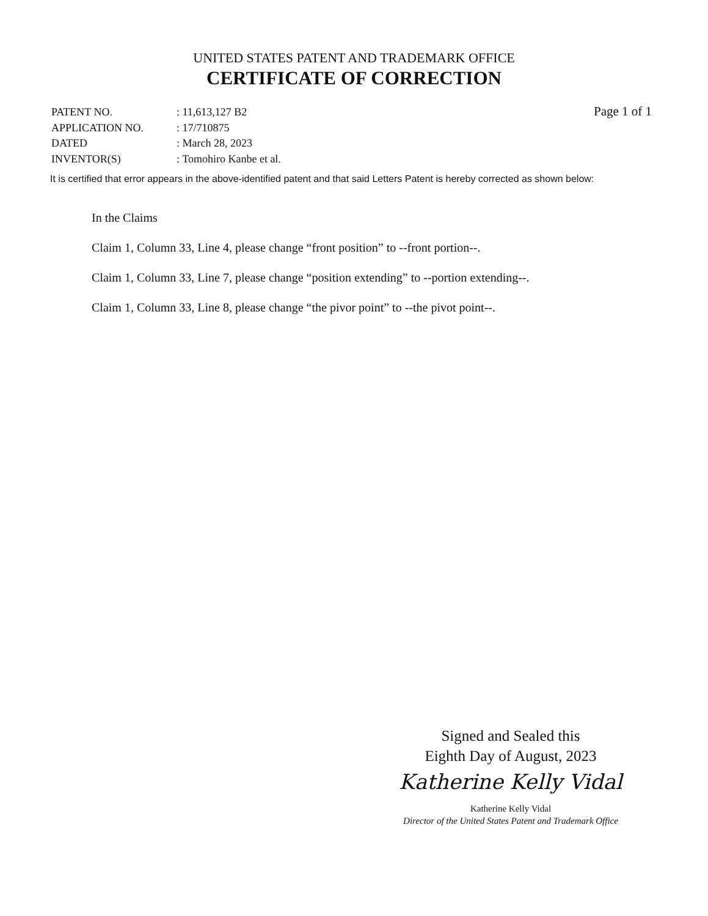UNITED STATES PATENT AND TRADEMARK OFFICE
CERTIFICATE OF CORRECTION
| PATENT NO. | : 11,613,127 B2 |
| APPLICATION NO. | : 17/710875 |
| DATED | : March 28, 2023 |
| INVENTOR(S) | : Tomohiro Kanbe et al. |
Page 1 of 1
It is certified that error appears in the above-identified patent and that said Letters Patent is hereby corrected as shown below:
In the Claims
Claim 1, Column 33, Line 4, please change “front position” to --front portion--.
Claim 1, Column 33, Line 7, please change “position extending” to --portion extending--.
Claim 1, Column 33, Line 8, please change “the pivor point” to --the pivot point--.
Signed and Sealed this
Eighth Day of August, 2023
Katherine Kelly Vidal
Katherine Kelly Vidal
Director of the United States Patent and Trademark Office